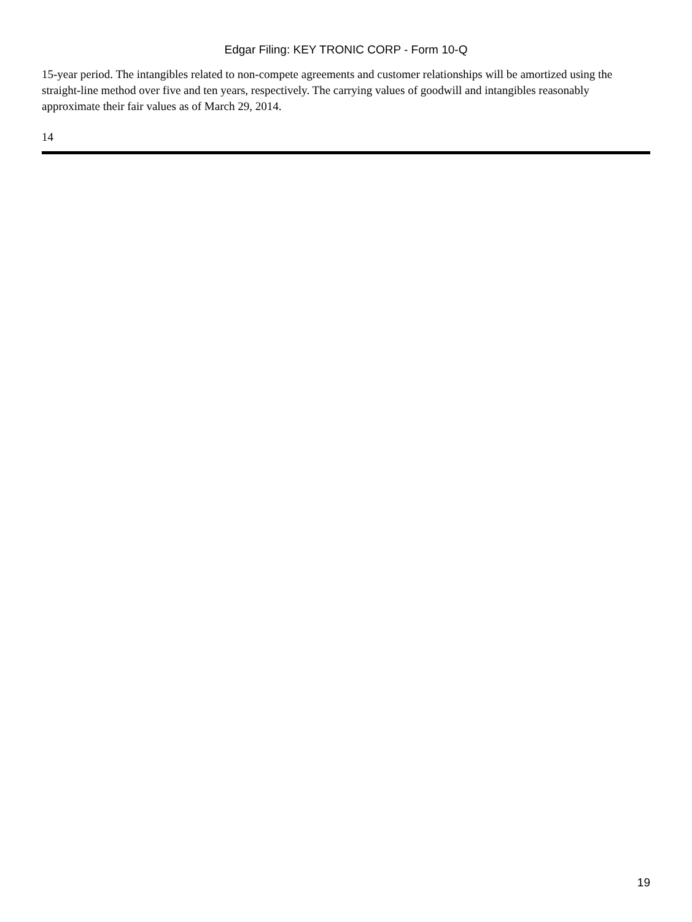Edgar Filing: KEY TRONIC CORP - Form 10-Q
15-year period. The intangibles related to non-compete agreements and customer relationships will be amortized using the straight-line method over five and ten years, respectively. The carrying values of goodwill and intangibles reasonably approximate their fair values as of March 29, 2014.
14
19